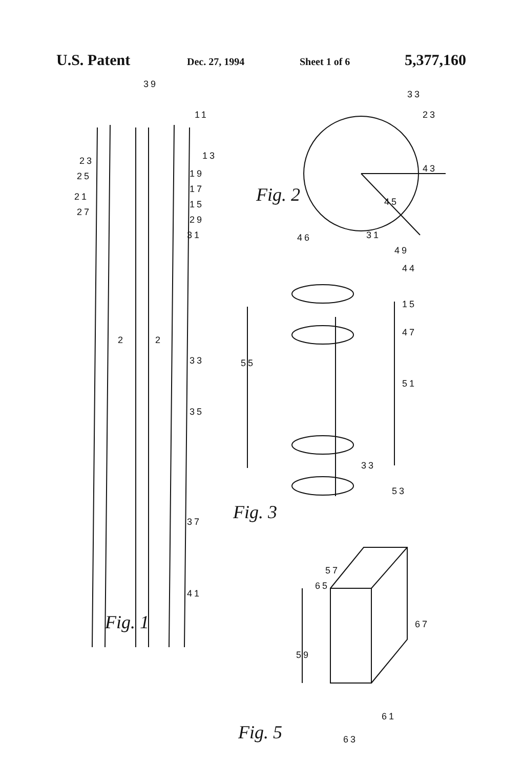U.S. Patent
Dec. 27, 1994 Sheet 1 of 6
5,377,160
39
11
23 13
25 19
21
17
15
27
29
31
2 2
33
35
37
41
Fig. 1
33
23
43
45
Fig. 2
46 31
49
44
15
47
55
51
33
53
Fig. 3
57
65
67
59
61
Fig. 5 63